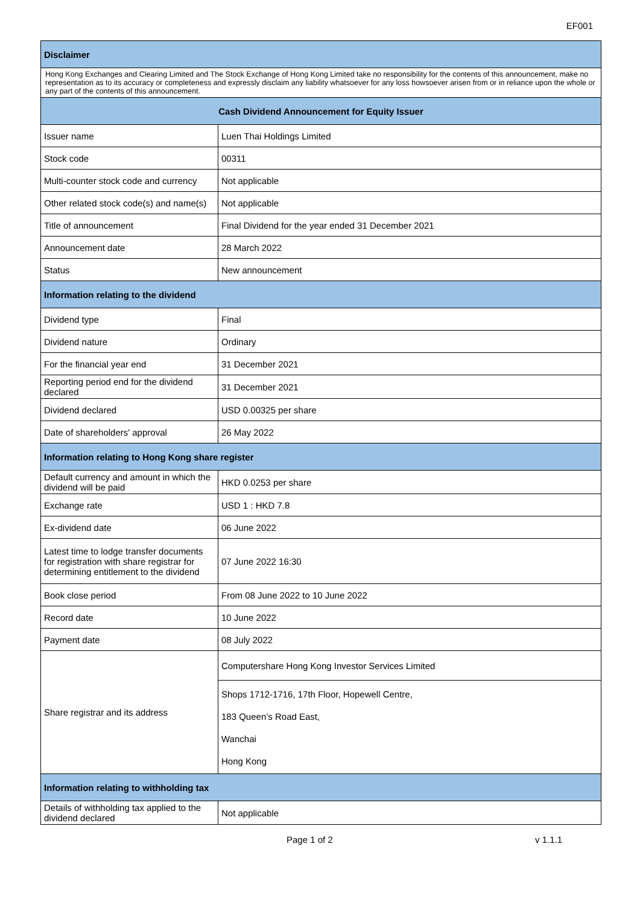EF001
| Disclaimer | |
| --- | --- |
| Hong Kong Exchanges and Clearing Limited and The Stock Exchange of Hong Kong Limited take no responsibility for the contents of this announcement, make no representation as to its accuracy or completeness and expressly disclaim any liability whatsoever for any loss howsoever arisen from or in reliance upon the whole or any part of the contents of this announcement. | |
| Cash Dividend Announcement for Equity Issuer | |
| Issuer name | Luen Thai Holdings Limited |
| Stock code | 00311 |
| Multi-counter stock code and currency | Not applicable |
| Other related stock code(s) and name(s) | Not applicable |
| Title of announcement | Final Dividend for the year ended 31 December 2021 |
| Announcement date | 28 March 2022 |
| Status | New announcement |
| Information relating to the dividend | |
| Dividend type | Final |
| Dividend nature | Ordinary |
| For the financial year end | 31 December 2021 |
| Reporting period end for the dividend declared | 31 December 2021 |
| Dividend declared | USD 0.00325 per share |
| Date of shareholders' approval | 26 May 2022 |
| Information relating to Hong Kong share register | |
| Default currency and amount in which the dividend will be paid | HKD 0.0253 per share |
| Exchange rate | USD 1 : HKD 7.8 |
| Ex-dividend date | 06 June 2022 |
| Latest time to lodge transfer documents for registration with share registrar for determining entitlement to the dividend | 07 June 2022 16:30 |
| Book close period | From 08 June 2022 to 10 June 2022 |
| Record date | 10 June 2022 |
| Payment date | 08 July 2022 |
| Share registrar and its address | Computershare Hong Kong Investor Services Limited |
| | Shops 1712-1716, 17th Floor, Hopewell Centre, 183 Queen’s Road East, Wanchai Hong Kong |
| Information relating to withholding tax | |
| Details of withholding tax applied to the dividend declared | Not applicable |
Page 1 of 2 v 1.1.1